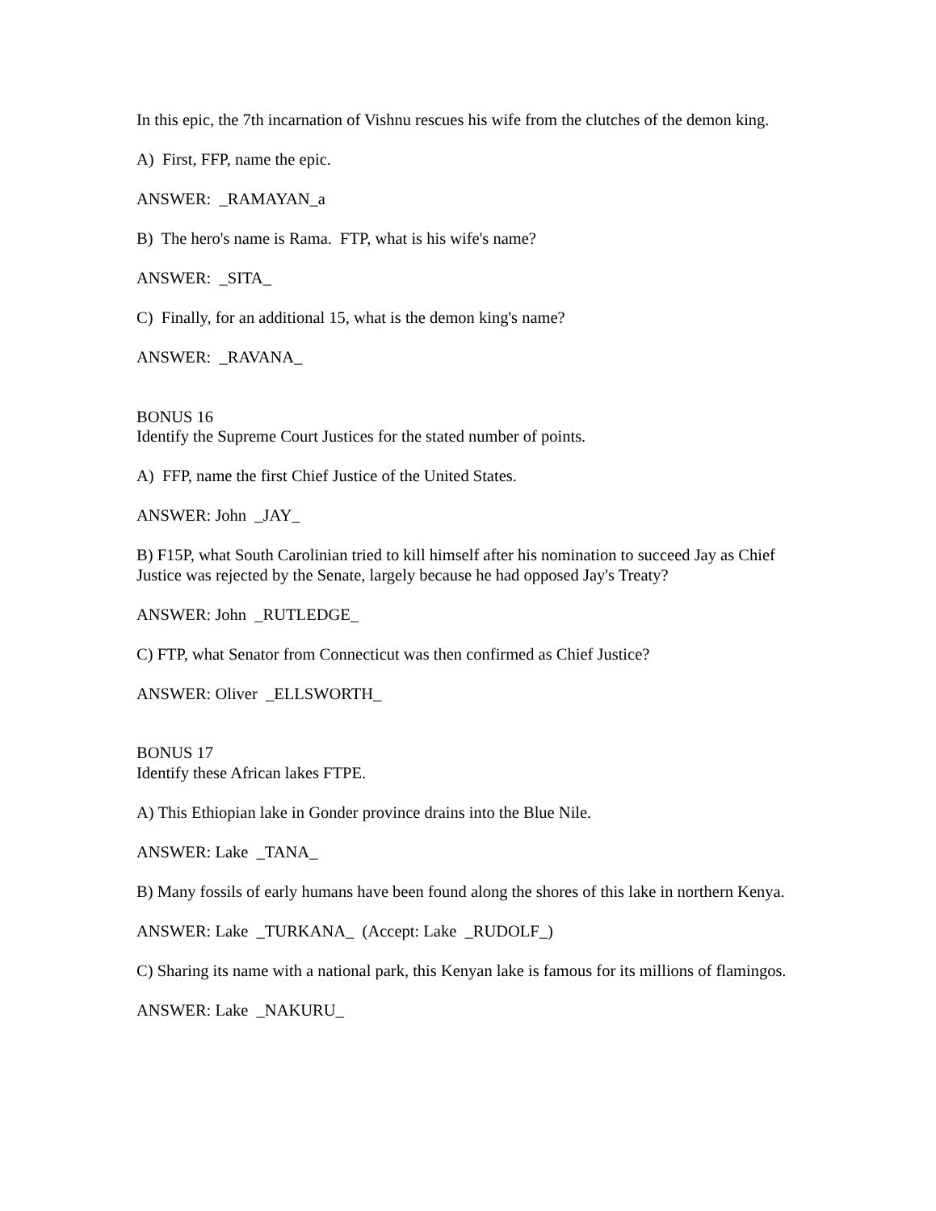In this epic, the 7th incarnation of Vishnu rescues his wife from the clutches of the demon king.
A) First, FFP, name the epic.
ANSWER: _RAMAYAN_a
B) The hero's name is Rama. FTP, what is his wife's name?
ANSWER: _SITA_
C) Finally, for an additional 15, what is the demon king's name?
ANSWER: _RAVANA_
BONUS 16
Identify the Supreme Court Justices for the stated number of points.
A) FFP, name the first Chief Justice of the United States.
ANSWER: John _JAY_
B) F15P, what South Carolinian tried to kill himself after his nomination to succeed Jay as Chief Justice was rejected by the Senate, largely because he had opposed Jay's Treaty?
ANSWER: John _RUTLEDGE_
C) FTP, what Senator from Connecticut was then confirmed as Chief Justice?
ANSWER: Oliver _ELLSWORTH_
BONUS 17
Identify these African lakes FTPE.
A) This Ethiopian lake in Gonder province drains into the Blue Nile.
ANSWER: Lake _TANA_
B) Many fossils of early humans have been found along the shores of this lake in northern Kenya.
ANSWER: Lake _TURKANA_ (Accept: Lake _RUDOLF_)
C) Sharing its name with a national park, this Kenyan lake is famous for its millions of flamingos.
ANSWER: Lake _NAKURU_